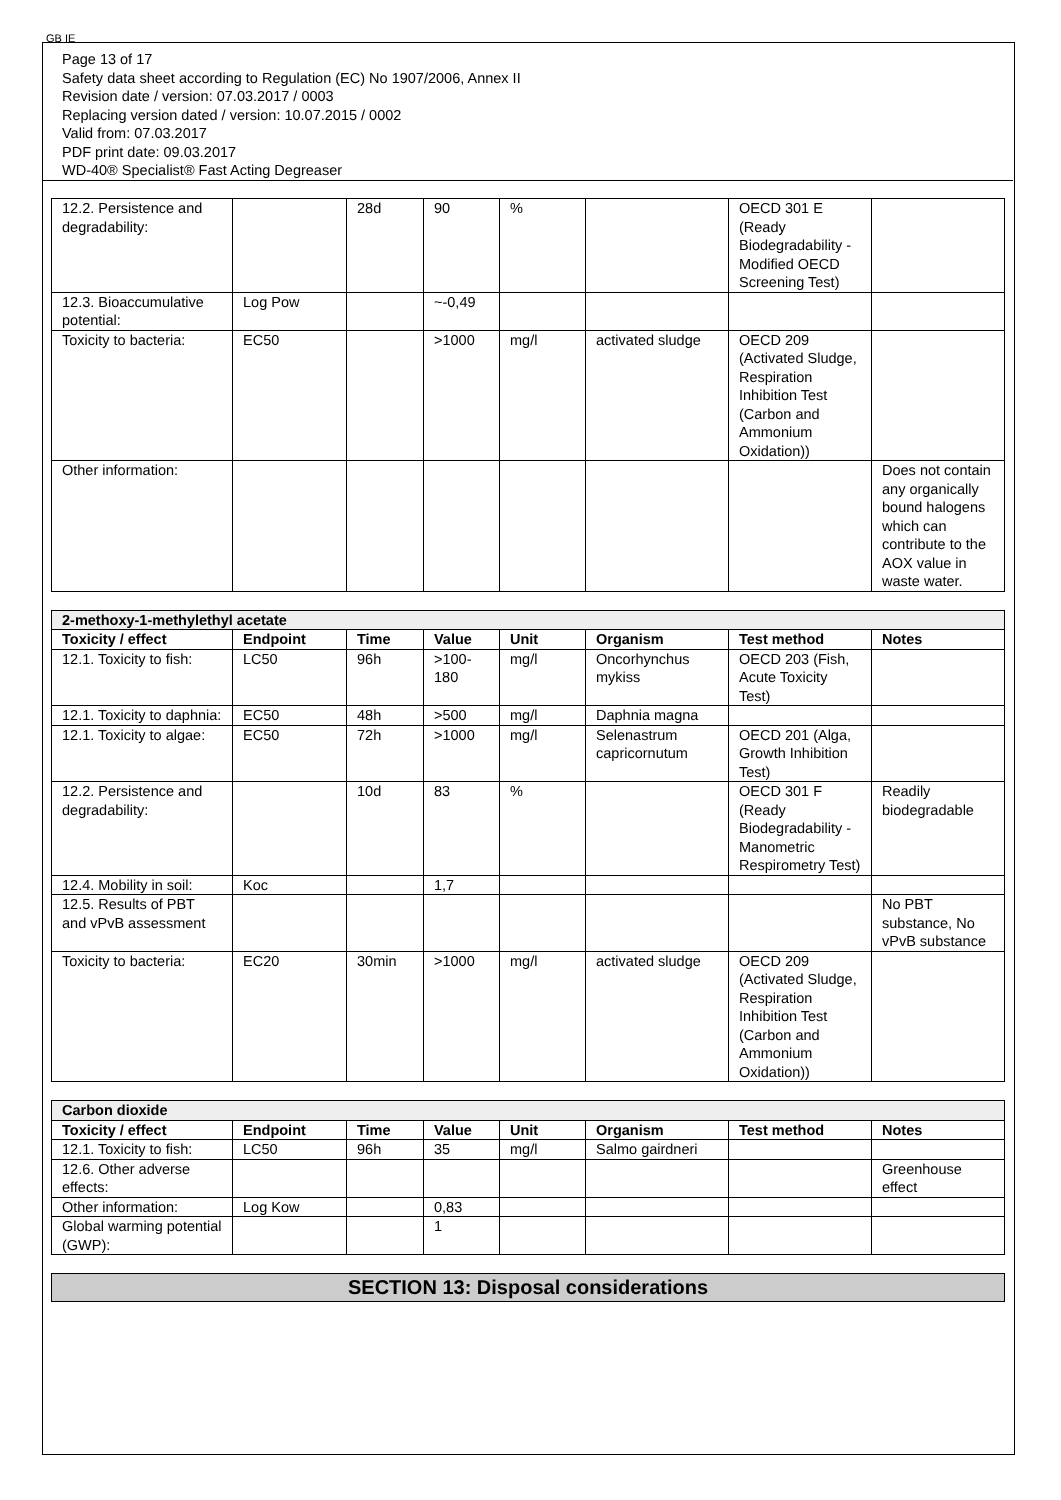GB IE
Page 13 of 17
Safety data sheet according to Regulation (EC) No 1907/2006, Annex II
Revision date / version: 07.03.2017 / 0003
Replacing version dated / version: 10.07.2015 / 0002
Valid from: 07.03.2017
PDF print date: 09.03.2017
WD-40® Specialist® Fast Acting Degreaser
| 12.2. Persistence and degradability: | | 28d | 90 | % | | OECD 301 E (Ready Biodegradability - Modified OECD Screening Test) | |
| 12.3. Bioaccumulative potential: | Log Pow | | ~-0,49 | | | | |
| Toxicity to bacteria: | EC50 | | >1000 | mg/l | activated sludge | OECD 209 (Activated Sludge, Respiration Inhibition Test (Carbon and Ammonium Oxidation)) | |
| Other information: | | | | | | | Does not contain any organically bound halogens which can contribute to the AOX value in waste water. |
| 2-methoxy-1-methylethyl acetate | | | | | | | |
| Toxicity / effect | Endpoint | Time | Value | Unit | Organism | Test method | Notes |
| 12.1. Toxicity to fish: | LC50 | 96h | >100-180 | mg/l | Oncorhynchus mykiss | OECD 203 (Fish, Acute Toxicity Test) | |
| 12.1. Toxicity to daphnia: | EC50 | 48h | >500 | mg/l | Daphnia magna | | |
| 12.1. Toxicity to algae: | EC50 | 72h | >1000 | mg/l | Selenastrum capricornutum | OECD 201 (Alga, Growth Inhibition Test) | |
| 12.2. Persistence and degradability: | | 10d | 83 | % | | OECD 301 F (Ready Biodegradability - Manometric Respirometry Test) | Readily biodegradable |
| 12.4. Mobility in soil: | Koc | | 1,7 | | | | |
| 12.5. Results of PBT and vPvB assessment | | | | | | | No PBT substance, No vPvB substance |
| Toxicity to bacteria: | EC20 | 30min | >1000 | mg/l | activated sludge | OECD 209 (Activated Sludge, Respiration Inhibition Test (Carbon and Ammonium Oxidation)) | |
| Carbon dioxide | | | | | | | |
| Toxicity / effect | Endpoint | Time | Value | Unit | Organism | Test method | Notes |
| 12.1. Toxicity to fish: | LC50 | 96h | 35 | mg/l | Salmo gairdneri | | |
| 12.6. Other adverse effects: | | | | | | | Greenhouse effect |
| Other information: | Log Kow | | 0,83 | | | | |
| Global warming potential (GWP): | | | 1 | | | | |
SECTION 13: Disposal considerations